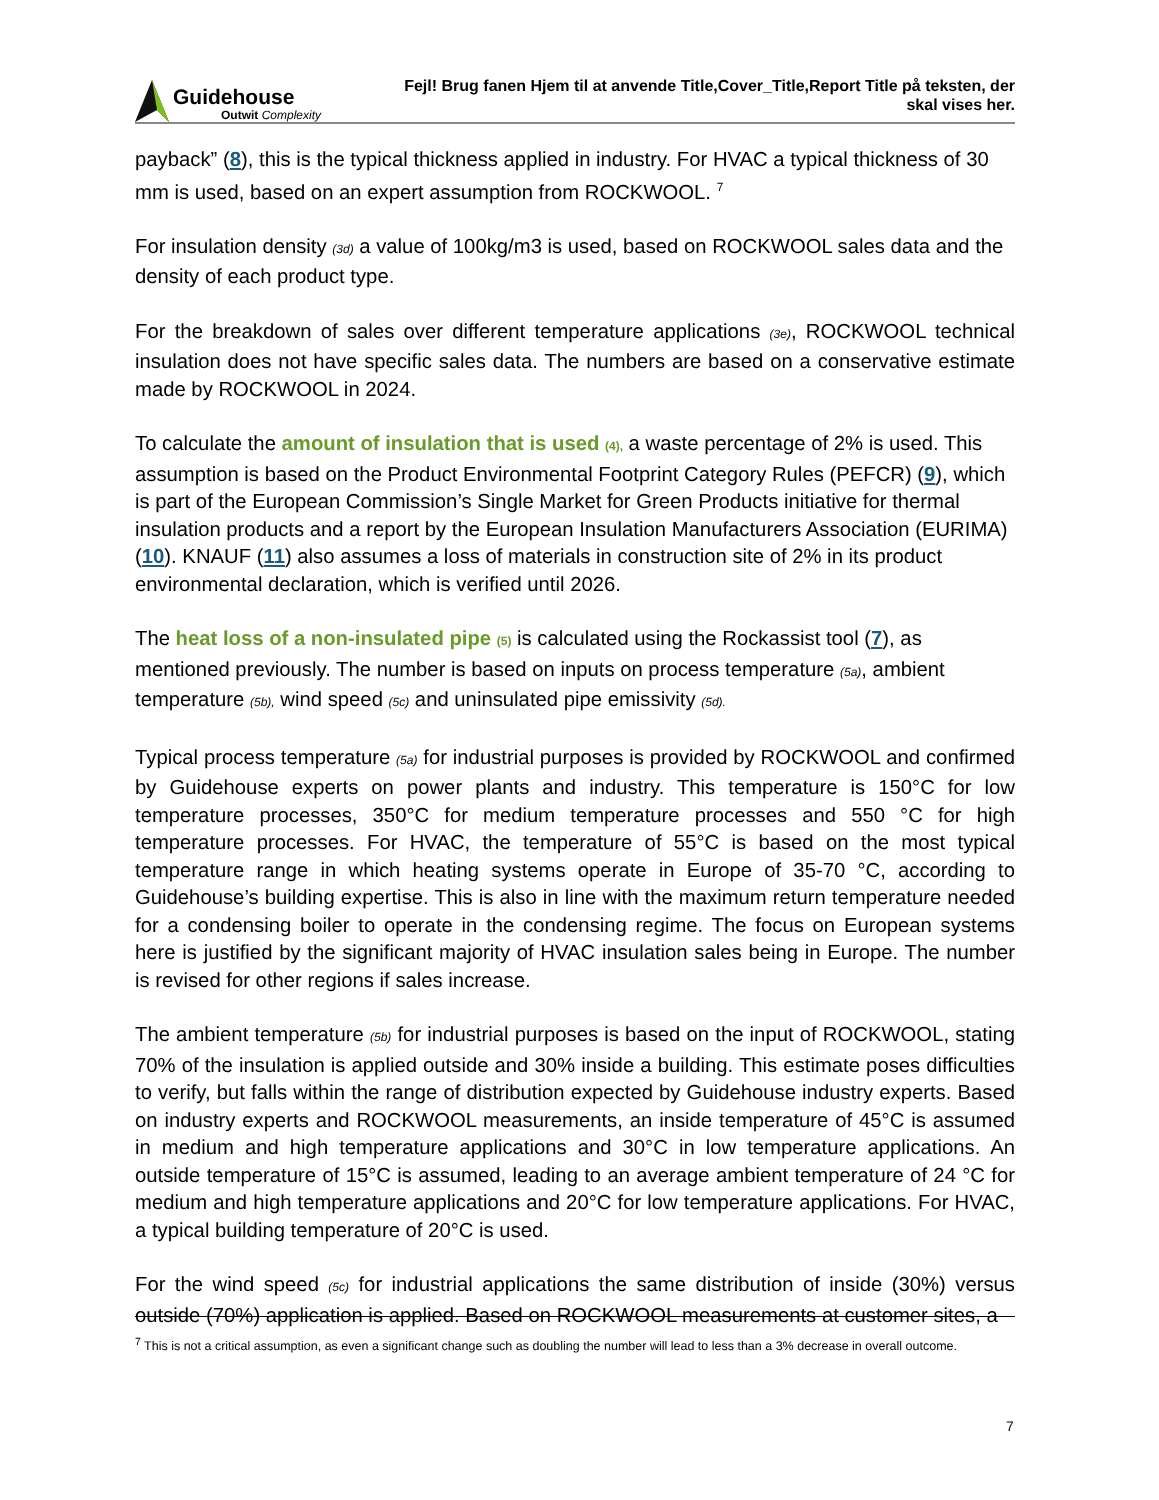Guidehouse
Outwit Complexity
Fejl! Brug fanen Hjem til at anvende Title,Cover_Title,Report Title på teksten, der
skal vises her.
payback” (8), this is the typical thickness applied in industry. For HVAC a typical thickness of 30 mm is used, based on an expert assumption from ROCKWOOL. <sup>7</sup>
For insulation density (3d) a value of 100kg/m3 is used, based on ROCKWOOL sales data and the density of each product type.
For the breakdown of sales over different temperature applications (3e), ROCKWOOL technical insulation does not have specific sales data. The numbers are based on a conservative estimate made by ROCKWOOL in 2024.
To calculate the amount of insulation that is used (4), a waste percentage of 2% is used. This assumption is based on the Product Environmental Footprint Category Rules (PEFCR) (9), which is part of the European Commission’s Single Market for Green Products initiative for thermal insulation products and a report by the European Insulation Manufacturers Association (EURIMA) (10). KNAUF (11) also assumes a loss of materials in construction site of 2% in its product environmental declaration, which is verified until 2026.
The heat loss of a non-insulated pipe (5) is calculated using the Rockassist tool (7), as mentioned previously. The number is based on inputs on process temperature (5a), ambient temperature (5b), wind speed (5c) and uninsulated pipe emissivity (5d).
Typical process temperature (5a) for industrial purposes is provided by ROCKWOOL and confirmed by Guidehouse experts on power plants and industry. This temperature is 150°C for low temperature processes, 350°C for medium temperature processes and 550 °C for high temperature processes. For HVAC, the temperature of 55°C is based on the most typical temperature range in which heating systems operate in Europe of 35-70 °C, according to Guidehouse’s building expertise. This is also in line with the maximum return temperature needed for a condensing boiler to operate in the condensing regime. The focus on European systems here is justified by the significant majority of HVAC insulation sales being in Europe. The number is revised for other regions if sales increase.
The ambient temperature (5b) for industrial purposes is based on the input of ROCKWOOL, stating 70% of the insulation is applied outside and 30% inside a building. This estimate poses difficulties to verify, but falls within the range of distribution expected by Guidehouse industry experts. Based on industry experts and ROCKWOOL measurements, an inside temperature of 45°C is assumed in medium and high temperature applications and 30°C in low temperature applications. An outside temperature of 15°C is assumed, leading to an average ambient temperature of 24 °C for medium and high temperature applications and 20°C for low temperature applications. For HVAC, a typical building temperature of 20°C is used.
For the wind speed (5c) for industrial applications the same distribution of inside (30%) versus outside (70%) application is applied. Based on ROCKWOOL measurements at customer sites, a
<sup>7</sup> This is not a critical assumption, as even a significant change such as doubling the number will lead to less than a 3% decrease in overall outcome.
7